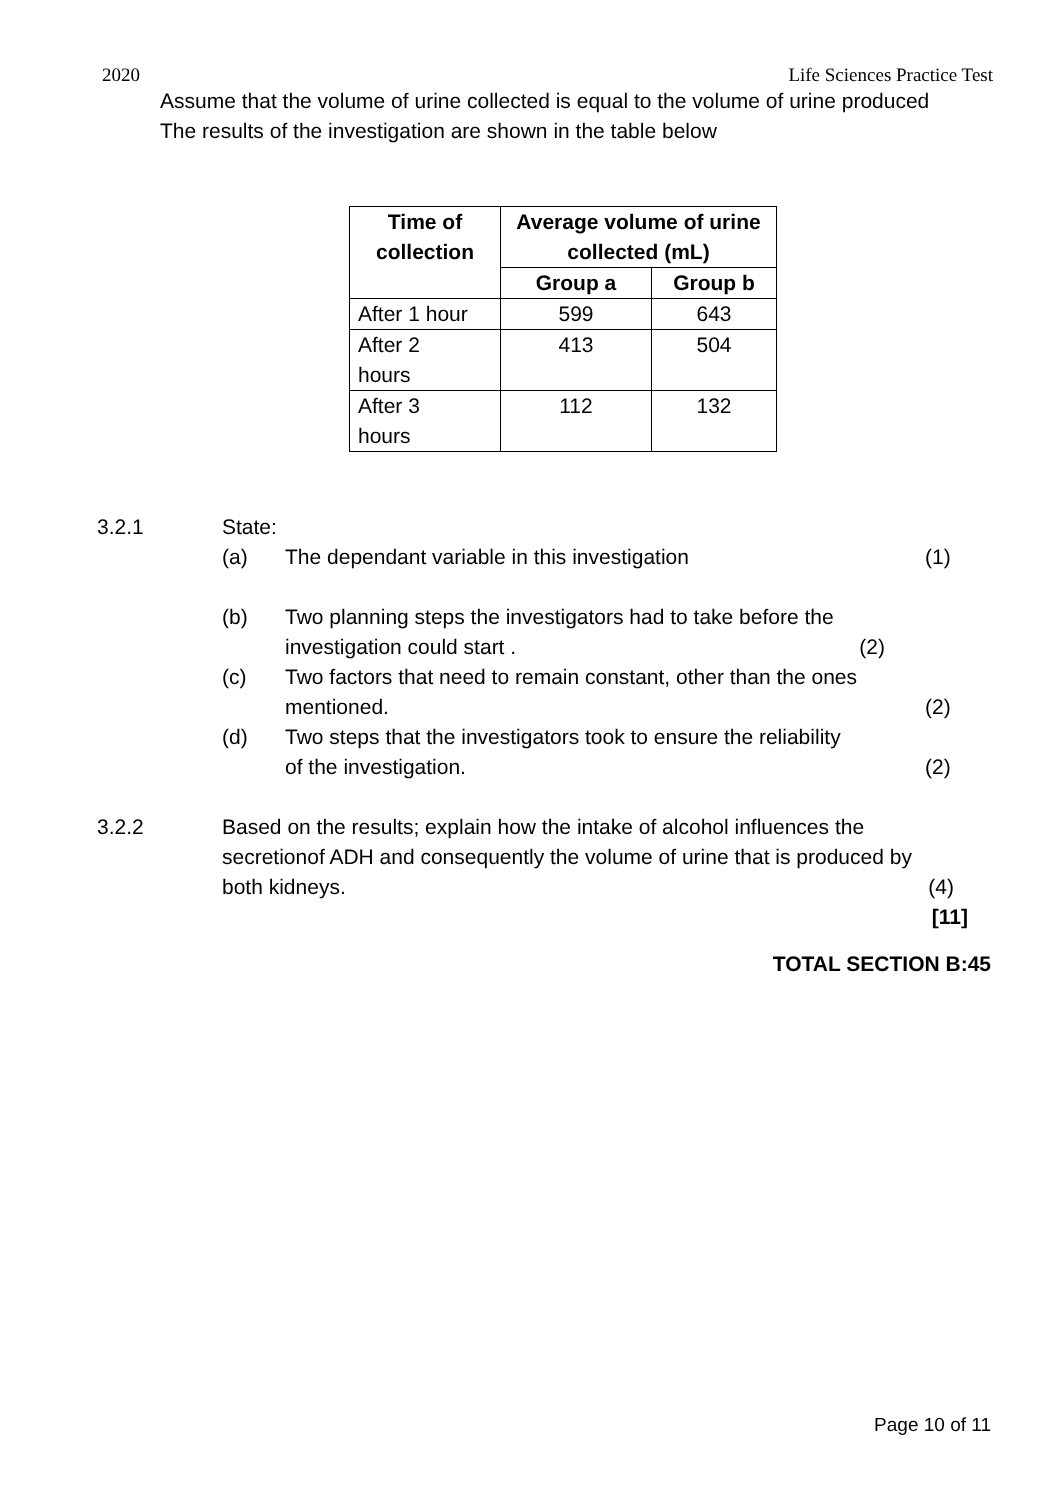2020 Life Sciences Practice Test
Assume that the volume of urine collected is equal to the volume of urine produced
The results of the investigation are shown in the table below
| Time of collection | Average volume of urine collected (mL) | |
| --- | --- | --- |
| | Group a | Group b |
| After 1 hour | 599 | 643 |
| After 2 hours | 413 | 504 |
| After 3 hours | 112 | 132 |
3.2.1 State:
(a) The dependant variable in this investigation (1)
(b) Two planning steps the investigators had to take before the
investigation could start . (2)
(c) Two factors that need to remain constant, other than the ones
mentioned.
(2)
(d) Two steps that the investigators took to ensure the reliability
of the investigation.
(2)
3.2.2 Based on the results; explain how the intake of alcohol influences the
secretionof ADH and consequently the volume of urine that is produced by
both kidneys. (4)
[11]
TOTAL SECTION B:45
Page 10 of 11